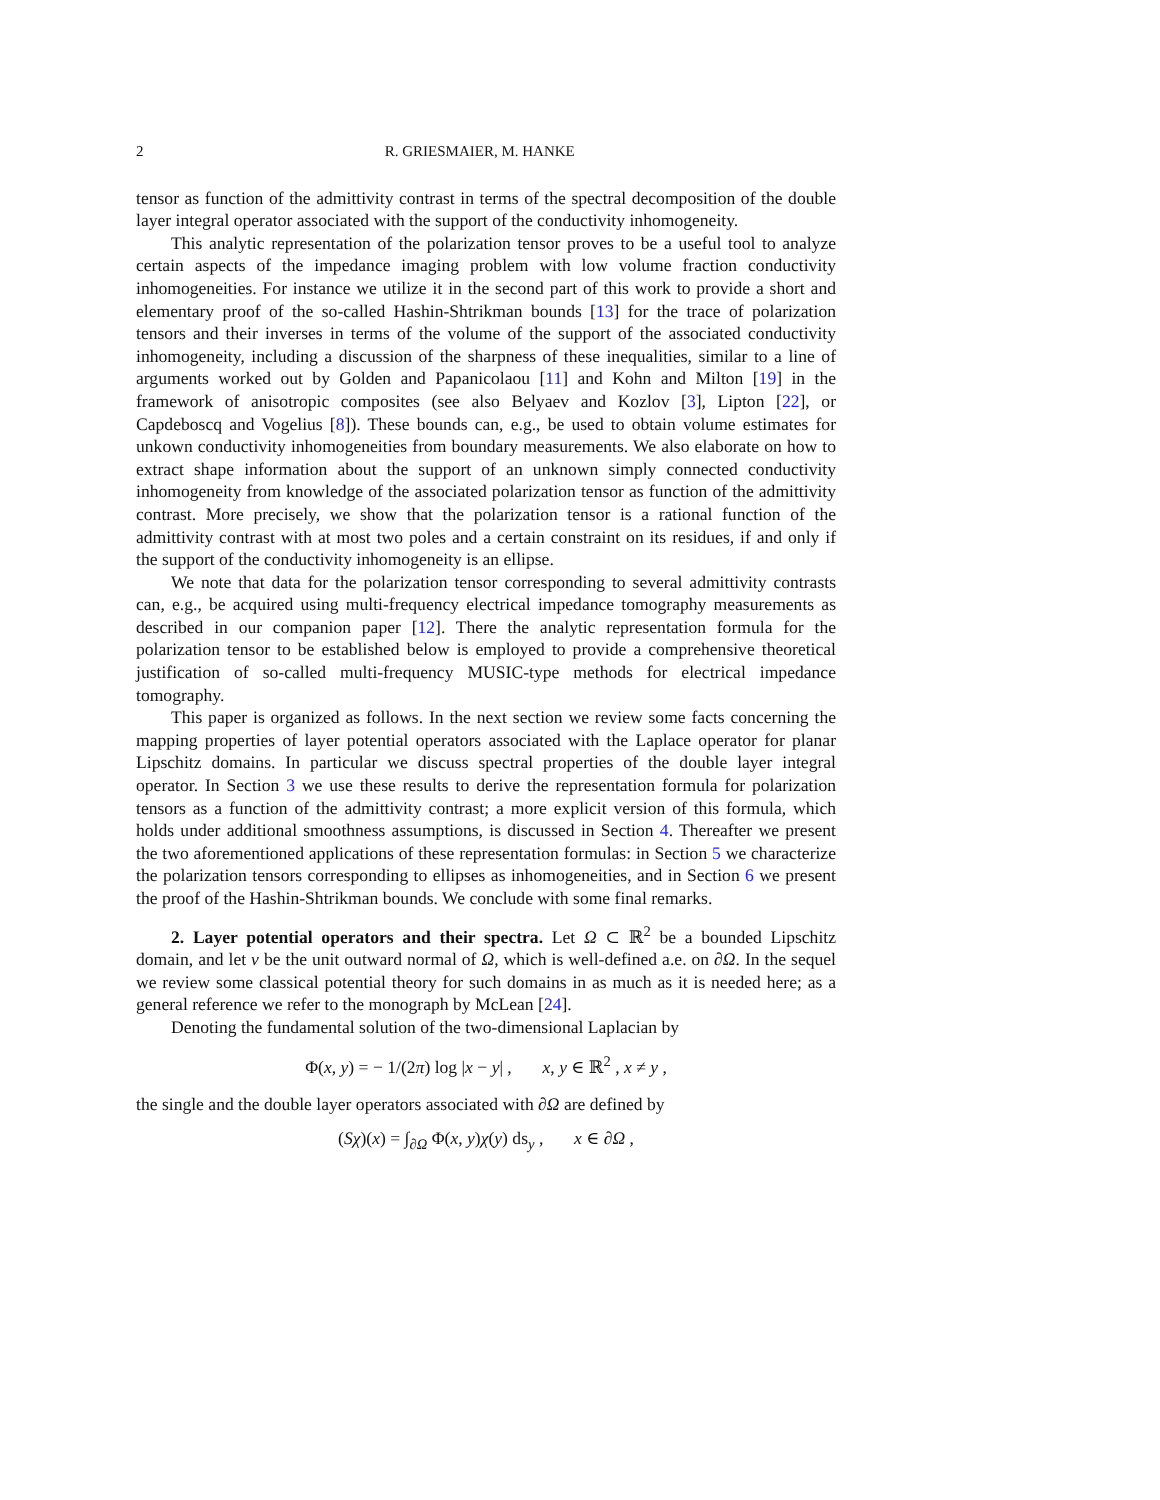2 R. GRIESMAIER, M. HANKE
tensor as function of the admittivity contrast in terms of the spectral decomposition of the double layer integral operator associated with the support of the conductivity inhomogeneity.
This analytic representation of the polarization tensor proves to be a useful tool to analyze certain aspects of the impedance imaging problem with low volume fraction conductivity inhomogeneities. For instance we utilize it in the second part of this work to provide a short and elementary proof of the so-called Hashin-Shtrikman bounds [13] for the trace of polarization tensors and their inverses in terms of the volume of the support of the associated conductivity inhomogeneity, including a discussion of the sharpness of these inequalities, similar to a line of arguments worked out by Golden and Papanicolaou [11] and Kohn and Milton [19] in the framework of anisotropic composites (see also Belyaev and Kozlov [3], Lipton [22], or Capdeboscq and Vogelius [8]). These bounds can, e.g., be used to obtain volume estimates for unkown conductivity inhomogeneities from boundary measurements. We also elaborate on how to extract shape information about the support of an unknown simply connected conductivity inhomogeneity from knowledge of the associated polarization tensor as function of the admittivity contrast. More precisely, we show that the polarization tensor is a rational function of the admittivity contrast with at most two poles and a certain constraint on its residues, if and only if the support of the conductivity inhomogeneity is an ellipse.
We note that data for the polarization tensor corresponding to several admittivity contrasts can, e.g., be acquired using multi-frequency electrical impedance tomography measurements as described in our companion paper [12]. There the analytic representation formula for the polarization tensor to be established below is employed to provide a comprehensive theoretical justification of so-called multi-frequency MUSIC-type methods for electrical impedance tomography.
This paper is organized as follows. In the next section we review some facts concerning the mapping properties of layer potential operators associated with the Laplace operator for planar Lipschitz domains. In particular we discuss spectral properties of the double layer integral operator. In Section 3 we use these results to derive the representation formula for polarization tensors as a function of the admittivity contrast; a more explicit version of this formula, which holds under additional smoothness assumptions, is discussed in Section 4. Thereafter we present the two aforementioned applications of these representation formulas: in Section 5 we characterize the polarization tensors corresponding to ellipses as inhomogeneities, and in Section 6 we present the proof of the Hashin-Shtrikman bounds. We conclude with some final remarks.
2. Layer potential operators and their spectra. Let Ω ⊂ ℝ<sup>2</sup> be a bounded Lipschitz domain, and let ν be the unit outward normal of Ω, which is well-defined a.e. on ∂Ω. In the sequel we review some classical potential theory for such domains in as much as it is needed here; as a general reference we refer to the monograph by McLean [24].
Denoting the fundamental solution of the two-dimensional Laplacian by
Φ(x, y) = − 1/(2π) log |x − y| , x, y ∈ ℝ<sup>2</sup> , x ≠ y ,
the single and the double layer operators associated with ∂Ω are defined by
(Sχ)(x) = ∫<sub>∂Ω</sub> Φ(x, y)χ(y) ds<sub>y</sub> , x ∈ ∂Ω ,